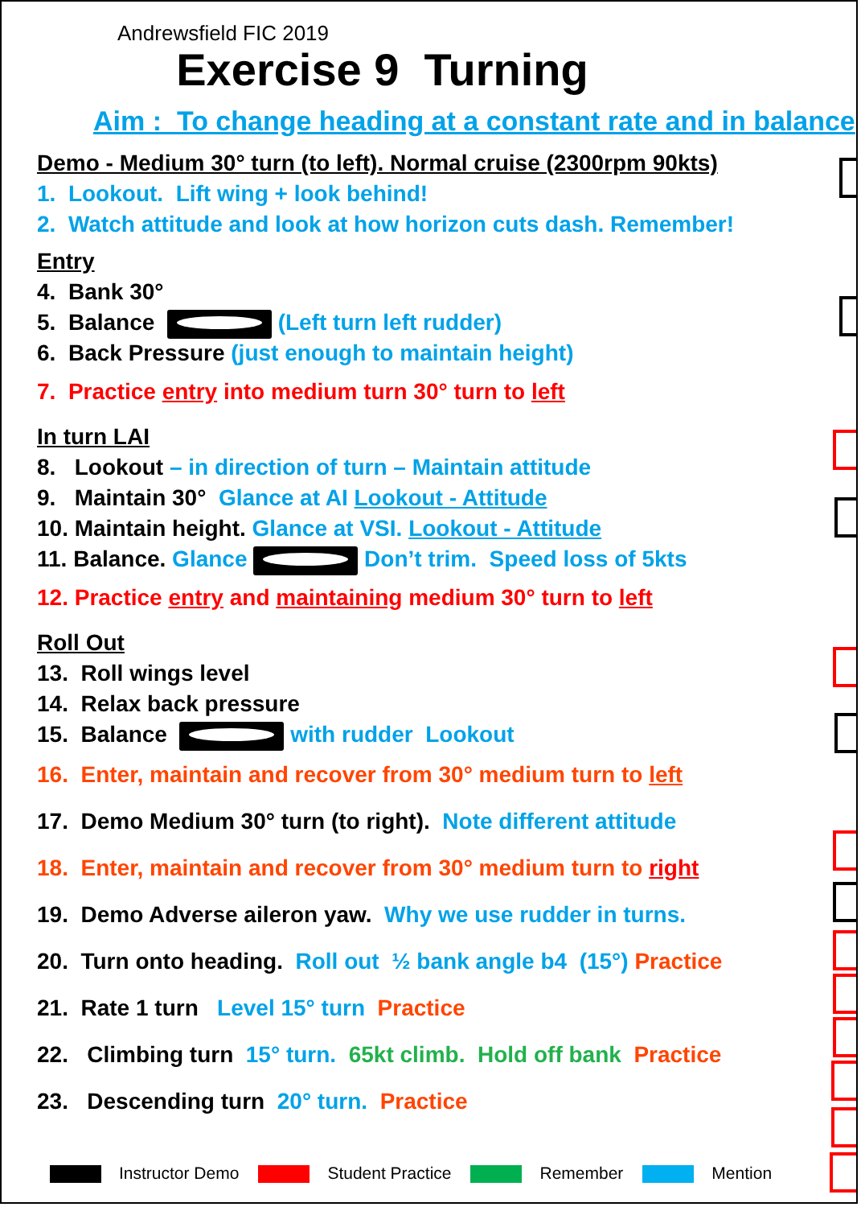Andrewsfield FIC 2019
Exercise 9 Turning
Aim : To change heading at a constant rate and in balance
Demo - Medium 30° turn (to left). Normal cruise (2300rpm 90kts)
1. Lookout. Lift wing + look behind!
2. Watch attitude and look at how horizon cuts dash. Remember!
Entry
4. Bank 30°
5. Balance (Left turn left rudder)
6. Back Pressure (just enough to maintain height)
7. Practice entry into medium turn 30° turn to left
In turn LAI
8. Lookout – in direction of turn – Maintain attitude
9. Maintain 30° Glance at AI Lookout - Attitude
10. Maintain height. Glance at VSI. Lookout - Attitude
11. Balance. Glance Don’t trim. Speed loss of 5kts
12. Practice entry and maintaining medium 30° turn to left
Roll Out
13. Roll wings level
14. Relax back pressure
15. Balance with rudder Lookout
16. Enter, maintain and recover from 30° medium turn to left
17. Demo Medium 30° turn (to right). Note different attitude
18. Enter, maintain and recover from 30° medium turn to right
19. Demo Adverse aileron yaw. Why we use rudder in turns.
20. Turn onto heading. Roll out ½ bank angle b4 (15°) Practice
21. Rate 1 turn Level 15° turn Practice
22. Climbing turn 15° turn. 65kt climb. Hold off bank Practice
23. Descending turn 20° turn. Practice
Instructor Demo Student Practice Remember Mention